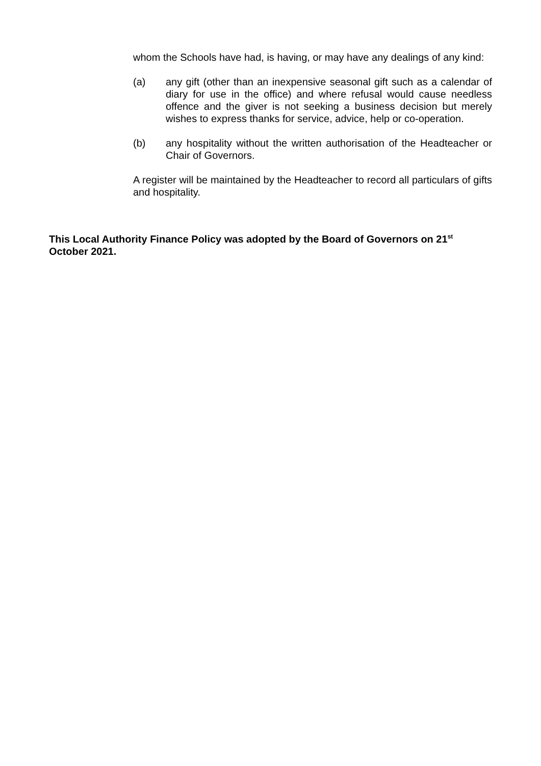whom the Schools have had, is having, or may have any dealings of any kind:
(a) any gift (other than an inexpensive seasonal gift such as a calendar of diary for use in the office) and where refusal would cause needless offence and the giver is not seeking a business decision but merely wishes to express thanks for service, advice, help or co-operation.
(b) any hospitality without the written authorisation of the Headteacher or Chair of Governors.
A register will be maintained by the Headteacher to record all particulars of gifts and hospitality.
This Local Authority Finance Policy was adopted by the Board of Governors on 21<sup>st</sup> October 2021.